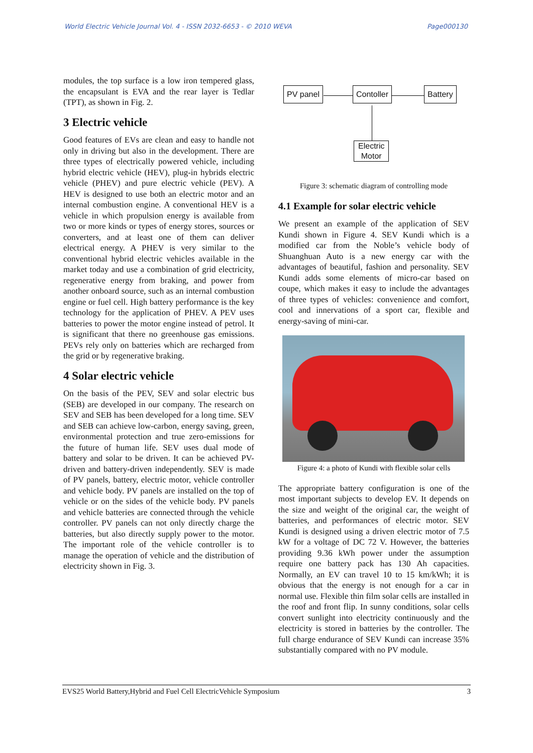World Electric Vehicle Journal Vol. 4 - ISSN 2032-6653 - © 2010 WEVA
Page000130
modules, the top surface is a low iron tempered glass, the encapsulant is EVA and the rear layer is Tedlar (TPT), as shown in Fig. 2.
3 Electric vehicle
Good features of EVs are clean and easy to handle not only in driving but also in the development. There are three types of electrically powered vehicle, including hybrid electric vehicle (HEV), plug-in hybrids electric vehicle (PHEV) and pure electric vehicle (PEV). A HEV is designed to use both an electric motor and an internal combustion engine. A conventional HEV is a vehicle in which propulsion energy is available from two or more kinds or types of energy stores, sources or converters, and at least one of them can deliver electrical energy. A PHEV is very similar to the conventional hybrid electric vehicles available in the market today and use a combination of grid electricity, regenerative energy from braking, and power from another onboard source, such as an internal combustion engine or fuel cell. High battery performance is the key technology for the application of PHEV. A PEV uses batteries to power the motor engine instead of petrol. It is significant that there no greenhouse gas emissions. PEVs rely only on batteries which are recharged from the grid or by regenerative braking.
4 Solar electric vehicle
On the basis of the PEV, SEV and solar electric bus (SEB) are developed in our company. The research on SEV and SEB has been developed for a long time. SEV and SEB can achieve low-carbon, energy saving, green, environmental protection and true zero-emissions for the future of human life. SEV uses dual mode of battery and solar to be driven. It can be achieved PV-driven and battery-driven independently. SEV is made of PV panels, battery, electric motor, vehicle controller and vehicle body. PV panels are installed on the top of vehicle or on the sides of the vehicle body. PV panels and vehicle batteries are connected through the vehicle controller. PV panels can not only directly charge the batteries, but also directly supply power to the motor. The important role of the vehicle controller is to manage the operation of vehicle and the distribution of electricity shown in Fig. 3.
PV panel Contoller Battery
Electric
Motor
Figure 3: schematic diagram of controlling mode
4.1 Example for solar electric vehicle
We present an example of the application of SEV Kundi shown in Figure 4. SEV Kundi which is a modified car from the Noble’s vehicle body of Shuanghuan Auto is a new energy car with the advantages of beautiful, fashion and personality. SEV Kundi adds some elements of micro-car based on coupe, which makes it easy to include the advantages of three types of vehicles: convenience and comfort, cool and innervations of a sport car, flexible and energy-saving of mini-car.
Figure 4: a photo of Kundi with flexible solar cells
The appropriate battery configuration is one of the most important subjects to develop EV. It depends on the size and weight of the original car, the weight of batteries, and performances of electric motor. SEV Kundi is designed using a driven electric motor of 7.5 kW for a voltage of DC 72 V. However, the batteries providing 9.36 kWh power under the assumption require one battery pack has 130 Ah capacities. Normally, an EV can travel 10 to 15 km/kWh; it is obvious that the energy is not enough for a car in normal use. Flexible thin film solar cells are installed in the roof and front flip. In sunny conditions, solar cells convert sunlight into electricity continuously and the electricity is stored in batteries by the controller. The full charge endurance of SEV Kundi can increase 35% substantially compared with no PV module.
EVS25 World Battery,Hybrid and Fuel Cell ElectricVehicle Symposium 3